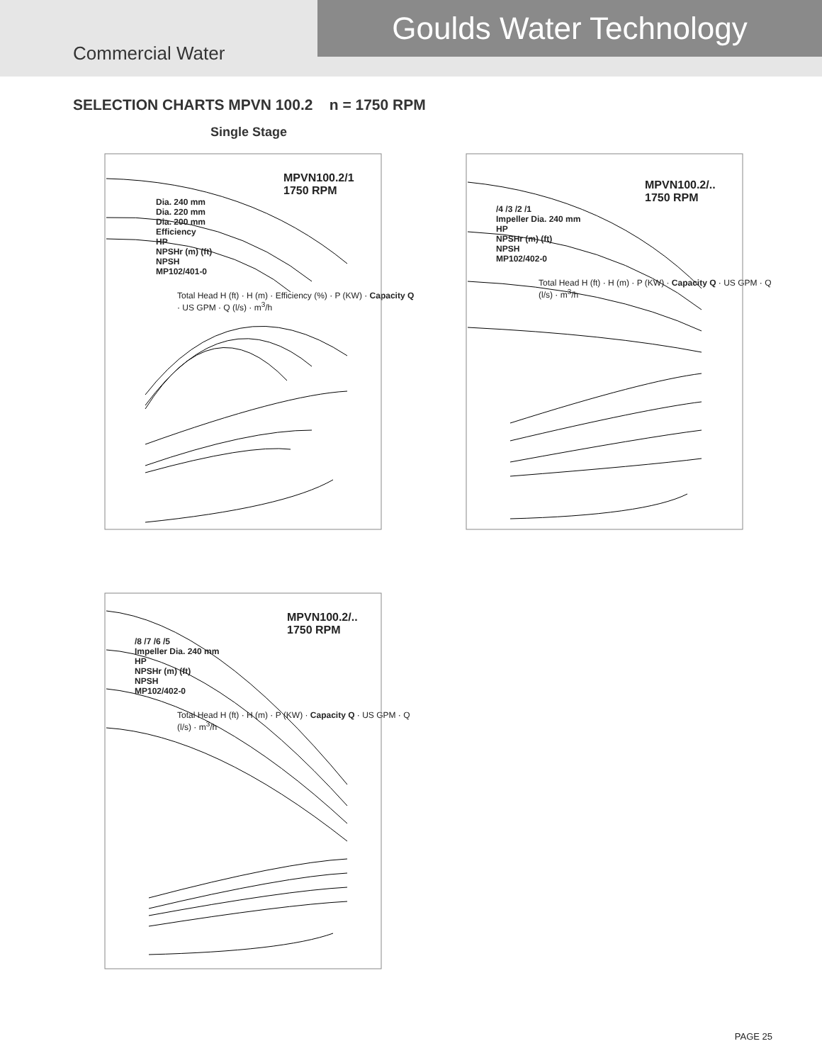Goulds Water Technology
Commercial Water
SELECTION CHARTS MPVN 100.2 n = 1750 RPM
Single Stage
MPVN100.2/1
1750 RPM
Dia. 240 mm
Dia. 220 mm
Dia. 200 mm
Efficiency
HP
NPSHr (m) (ft)
NPSH
MP102/401-0
Total Head H (ft) · H (m) · Efficiency (%) · P (KW) · Capacity Q · US GPM · Q (l/s) · m<sup>3</sup>/h
MPVN100.2/..
1750 RPM
/4 /3 /2 /1
Impeller Dia. 240 mm
HP
NPSHr (m) (ft)
NPSH
MP102/402-0
Total Head H (ft) · H (m) · P (KW) · Capacity Q · US GPM · Q (l/s) · m<sup>3</sup>/h
MPVN100.2/..
1750 RPM
/8 /7 /6 /5
Impeller Dia. 240 mm
HP
NPSHr (m) (ft)
NPSH
MP102/402-0
Total Head H (ft) · H (m) · P (KW) · Capacity Q · US GPM · Q (l/s) · m<sup>3</sup>/h
PAGE 25